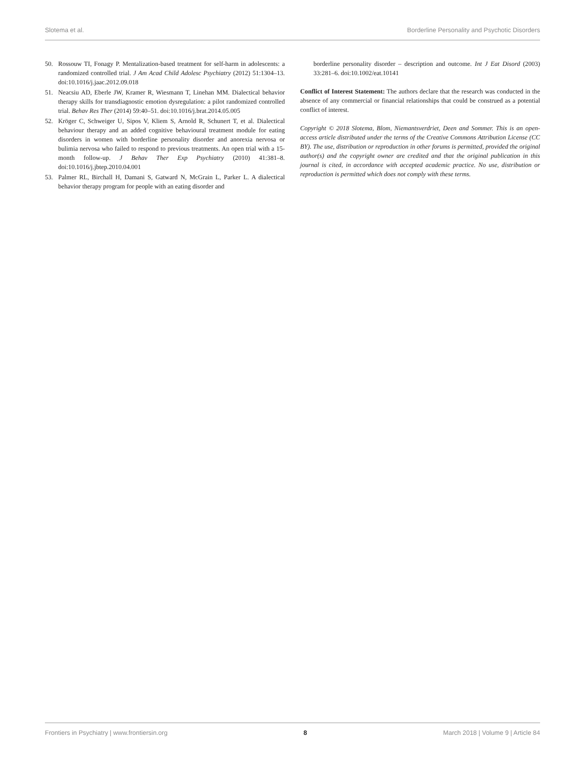Slotema et al. Borderline Personality and Psychotic Disorders
50. Rossouw TI, Fonagy P. Mentalization-based treatment for self-harm in adolescents: a randomized controlled trial. J Am Acad Child Adolesc Psychiatry (2012) 51:1304–13. doi:10.1016/j.jaac.2012.09.018
51. Neacsiu AD, Eberle JW, Kramer R, Wiesmann T, Linehan MM. Dialectical behavior therapy skills for transdiagnostic emotion dysregulation: a pilot randomized controlled trial. Behav Res Ther (2014) 59:40–51. doi:10.1016/j.brat.2014.05.005
52. Kröger C, Schweiger U, Sipos V, Kliem S, Arnold R, Schunert T, et al. Dialectical behaviour therapy and an added cognitive behavioural treatment module for eating disorders in women with borderline personality disorder and anorexia nervosa or bulimia nervosa who failed to respond to previous treatments. An open trial with a 15-month follow-up. J Behav Ther Exp Psychiatry (2010) 41:381–8. doi:10.1016/j.jbtep.2010.04.001
53. Palmer RL, Birchall H, Damani S, Gatward N, McGrain L, Parker L. A dialectical behavior therapy program for people with an eating disorder and
borderline personality disorder – description and outcome. Int J Eat Disord (2003) 33:281–6. doi:10.1002/eat.10141
Conflict of Interest Statement: The authors declare that the research was conducted in the absence of any commercial or financial relationships that could be construed as a potential conflict of interest.
Copyright © 2018 Slotema, Blom, Niemantsverdriet, Deen and Sommer. This is an open-access article distributed under the terms of the Creative Commons Attribution License (CC BY). The use, distribution or reproduction in other forums is permitted, provided the original author(s) and the copyright owner are credited and that the original publication in this journal is cited, in accordance with accepted academic practice. No use, distribution or reproduction is permitted which does not comply with these terms.
Frontiers in Psychiatry | www.frontiersin.org 8 March 2018 | Volume 9 | Article 84